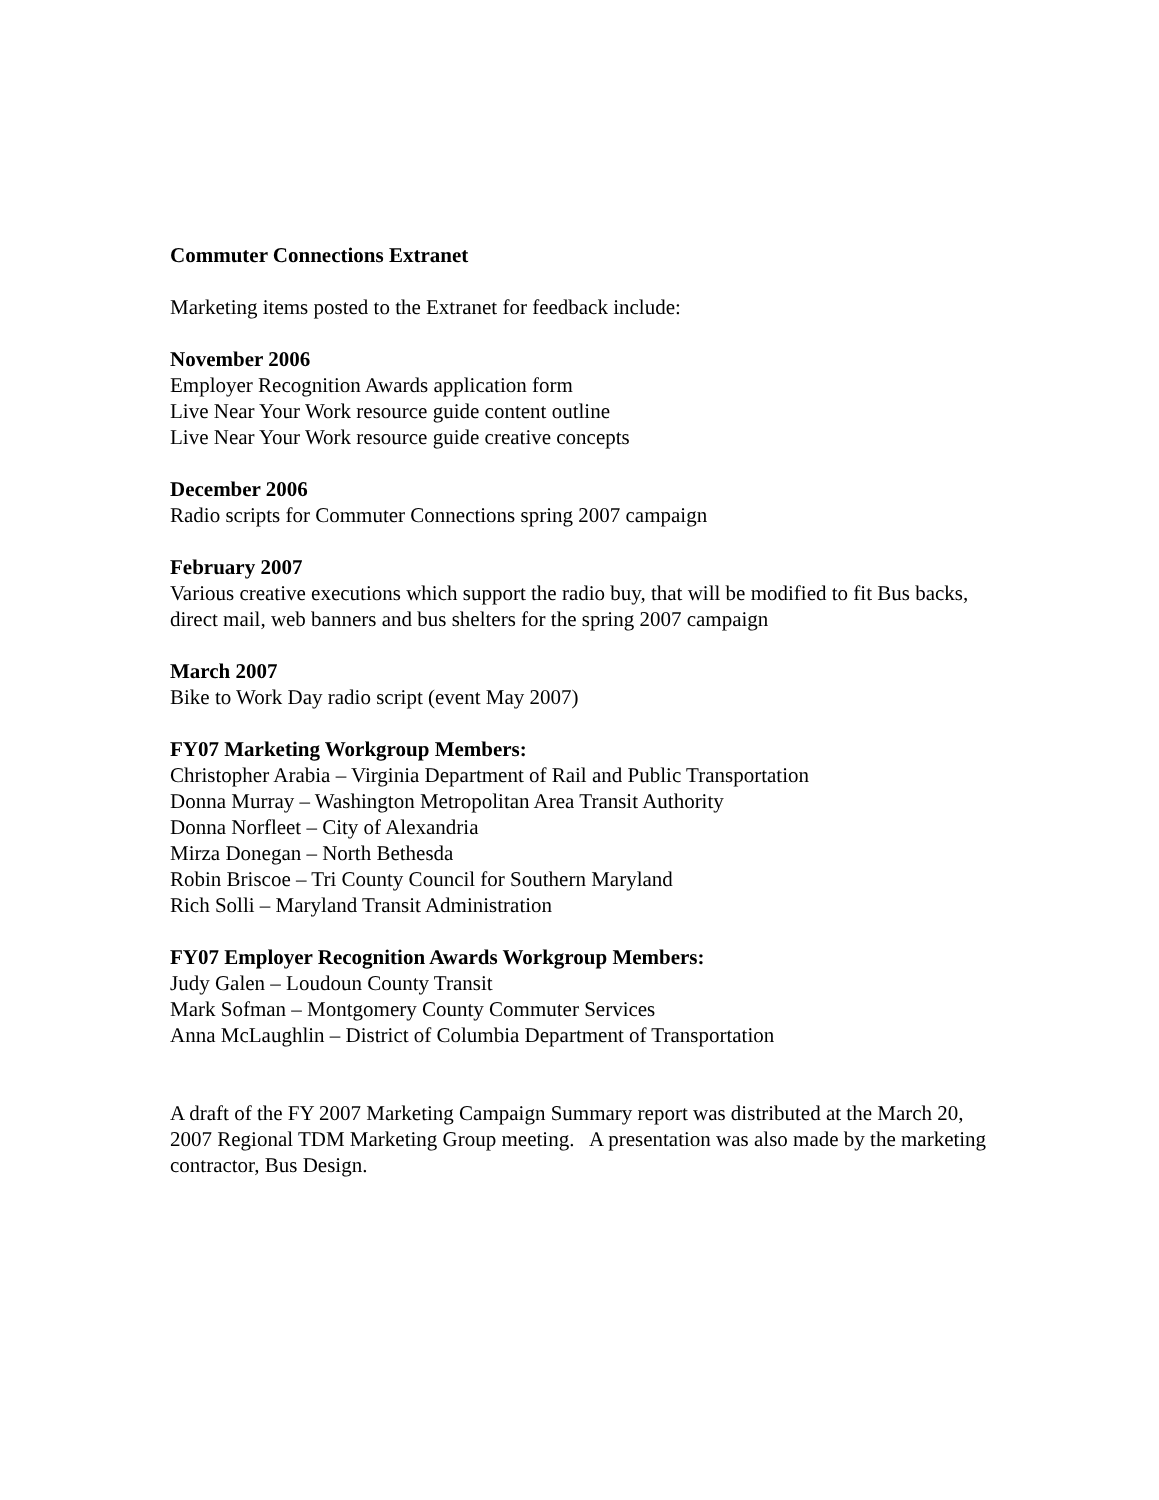Commuter Connections Extranet
Marketing items posted to the Extranet for feedback include:
November 2006
Employer Recognition Awards application form
Live Near Your Work resource guide content outline
Live Near Your Work resource guide creative concepts
December 2006
Radio scripts for Commuter Connections spring 2007 campaign
February 2007
Various creative executions which support the radio buy, that will be modified to fit Bus backs, direct mail, web banners and bus shelters for the spring 2007 campaign
March 2007
Bike to Work Day radio script (event May 2007)
FY07 Marketing Workgroup Members:
Christopher Arabia – Virginia Department of Rail and Public Transportation
Donna Murray – Washington Metropolitan Area Transit Authority
Donna Norfleet – City of Alexandria
Mirza Donegan – North Bethesda
Robin Briscoe – Tri County Council for Southern Maryland
Rich Solli – Maryland Transit Administration
FY07 Employer Recognition Awards Workgroup Members:
Judy Galen – Loudoun County Transit
Mark Sofman – Montgomery County Commuter Services
Anna McLaughlin – District of Columbia Department of Transportation
A draft of the FY 2007 Marketing Campaign Summary report was distributed at the March 20, 2007 Regional TDM Marketing Group meeting. A presentation was also made by the marketing contractor, Bus Design.